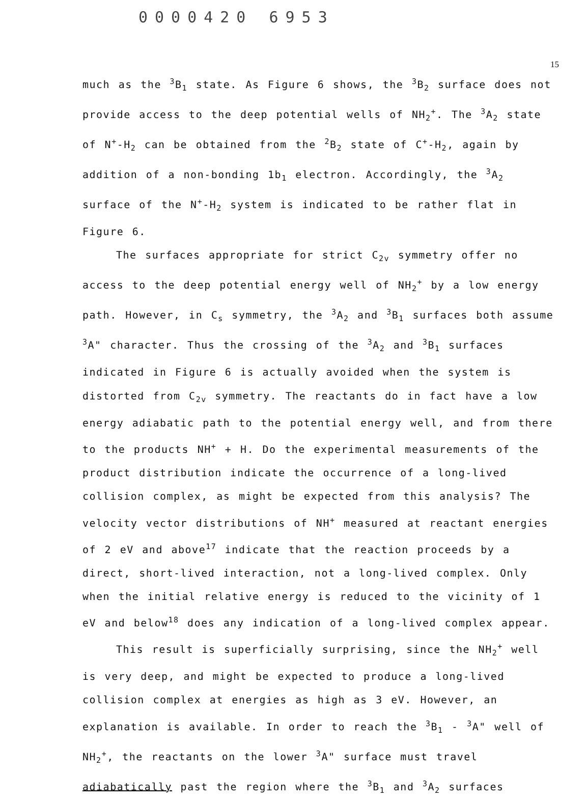0000420 6953
15
much as the <sup>3</sup>B<sub>1</sub> state. As Figure 6 shows, the <sup>3</sup>B<sub>2</sub> surface does not provide access to the deep potential wells of NH<sub>2</sub><sup>+</sup>. The <sup>3</sup>A<sub>2</sub> state of N<sup>+</sup>-H<sub>2</sub> can be obtained from the <sup>2</sup>B<sub>2</sub> state of C<sup>+</sup>-H<sub>2</sub>, again by addition of a non-bonding 1b<sub>1</sub> electron. Accordingly, the <sup>3</sup>A<sub>2</sub> surface of the N<sup>+</sup>-H<sub>2</sub> system is indicated to be rather flat in Figure 6.
The surfaces appropriate for strict C<sub>2v</sub> symmetry offer no access to the deep potential energy well of NH<sub>2</sub><sup>+</sup> by a low energy path. However, in C<sub>s</sub> symmetry, the <sup>3</sup>A<sub>2</sub> and <sup>3</sup>B<sub>1</sub> surfaces both assume <sup>3</sup>A" character. Thus the crossing of the <sup>3</sup>A<sub>2</sub> and <sup>3</sup>B<sub>1</sub> surfaces indicated in Figure 6 is actually avoided when the system is distorted from C<sub>2v</sub> symmetry. The reactants do in fact have a low energy adiabatic path to the potential energy well, and from there to the products NH<sup>+</sup> + H. Do the experimental measurements of the product distribution indicate the occurrence of a long-lived collision complex, as might be expected from this analysis? The velocity vector distributions of NH<sup>+</sup> measured at reactant energies of 2 eV and above<sup>17</sup> indicate that the reaction proceeds by a direct, short-lived interaction, not a long-lived complex. Only when the initial relative energy is reduced to the vicinity of 1 eV and below<sup>18</sup> does any indication of a long-lived complex appear.
This result is superficially surprising, since the NH<sub>2</sub><sup>+</sup> well is very deep, and might be expected to produce a long-lived collision complex at energies as high as 3 eV. However, an explanation is available. In order to reach the <sup>3</sup>B<sub>1</sub> - <sup>3</sup>A" well of NH<sub>2</sub><sup>+</sup>, the reactants on the lower <sup>3</sup>A" surface must travel adiabatically past the region where the <sup>3</sup>B<sub>1</sub> and <sup>3</sup>A<sub>2</sub> surfaces